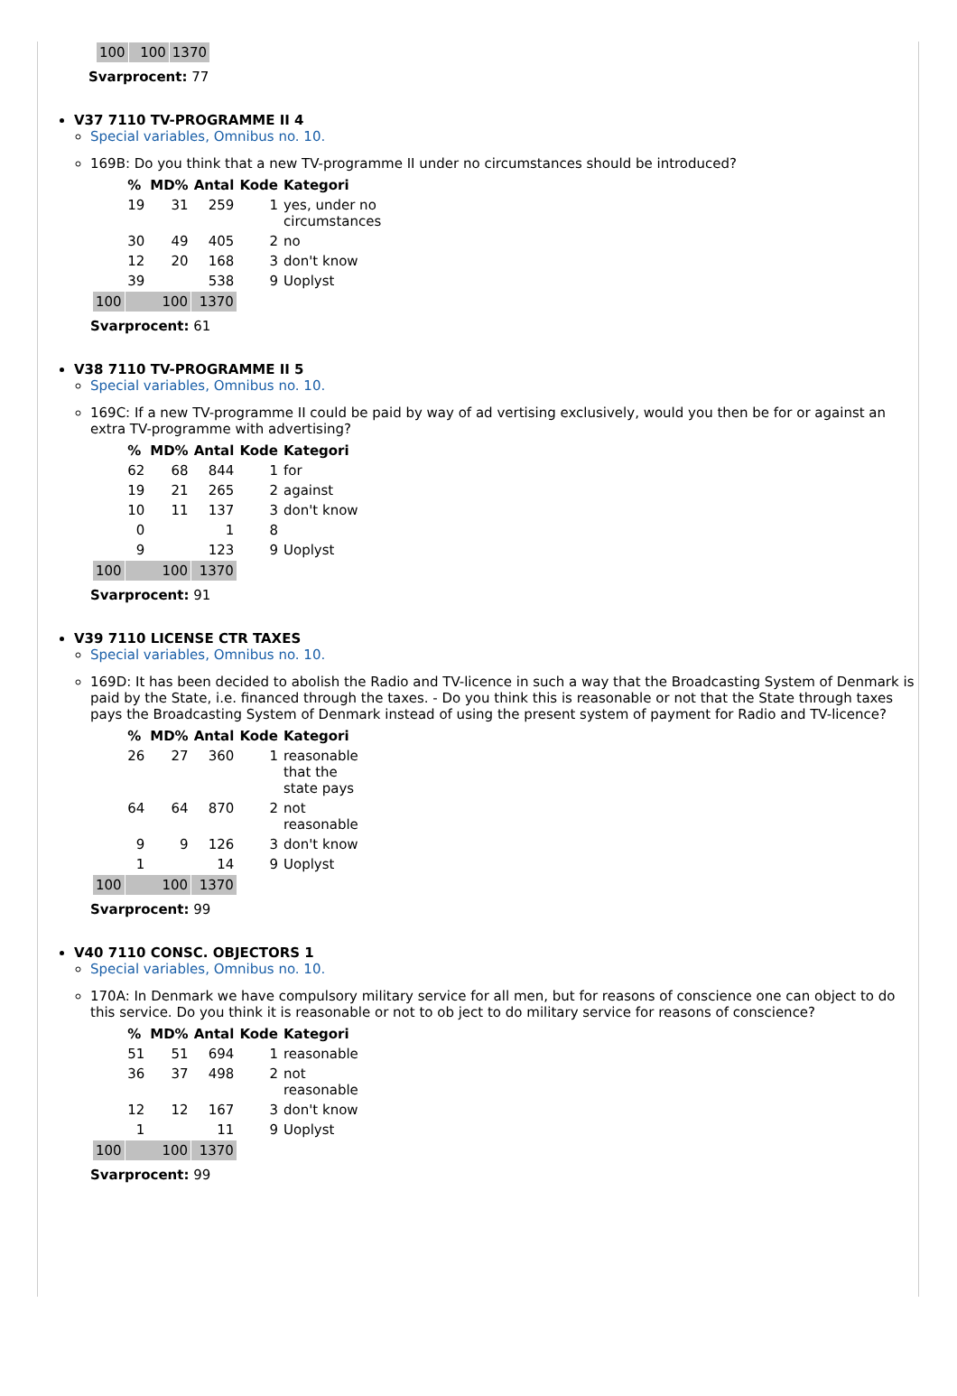| 100 | 100 | 1370 |
Svarprocent: 77
V37 7110 TV-PROGRAMME II 4
Special variables, Omnibus no. 10.
169B: Do you think that a new TV-programme II under no circumstances should be introduced?
| | % | MD% | Antal | Kode | Kategori |
| --- | --- | --- | --- | --- | --- |
| | 19 | 31 | 259 | 1 | yes, under no circumstances |
| | 30 | 49 | 405 | 2 | no |
| | 12 | 20 | 168 | 3 | don't know |
| | 39 | | 538 | 9 | Uoplyst |
| 100 | 100 | | 1370 | | |
Svarprocent: 61
V38 7110 TV-PROGRAMME II 5
Special variables, Omnibus no. 10.
169C: If a new TV-programme II could be paid by way of ad vertising exclusively, would you then be for or against an extra TV-programme with advertising?
| | % | MD% | Antal | Kode | Kategori |
| --- | --- | --- | --- | --- | --- |
| | 62 | 68 | 844 | 1 | for |
| | 19 | 21 | 265 | 2 | against |
| | 10 | 11 | 137 | 3 | don't know |
| | 0 | | 1 | 8 | |
| | 9 | | 123 | 9 | Uoplyst |
| 100 | 100 | | 1370 | | |
Svarprocent: 91
V39 7110 LICENSE CTR TAXES
Special variables, Omnibus no. 10.
169D: It has been decided to abolish the Radio and TV-licence in such a way that the Broadcasting System of Denmark is paid by the State, i.e. financed through the taxes. - Do you think this is reasonable or not that the State through taxes pays the Broadcasting System of Denmark instead of using the present system of payment for Radio and TV-licence?
| | % | MD% | Antal | Kode | Kategori |
| --- | --- | --- | --- | --- | --- |
| | 26 | 27 | 360 | 1 | reasonable that the state pays |
| | 64 | 64 | 870 | 2 | not reasonable |
| | 9 | 9 | 126 | 3 | don't know |
| | 1 | | 14 | 9 | Uoplyst |
| 100 | 100 | | 1370 | | |
Svarprocent: 99
V40 7110 CONSC. OBJECTORS 1
Special variables, Omnibus no. 10.
170A: In Denmark we have compulsory military service for all men, but for reasons of conscience one can object to do this service. Do you think it is reasonable or not to ob ject to do military service for reasons of conscience?
| | % | MD% | Antal | Kode | Kategori |
| --- | --- | --- | --- | --- | --- |
| | 51 | 51 | 694 | 1 | reasonable |
| | 36 | 37 | 498 | 2 | not reasonable |
| | 12 | 12 | 167 | 3 | don't know |
| | 1 | | 11 | 9 | Uoplyst |
| 100 | 100 | | 1370 | | |
Svarprocent: 99